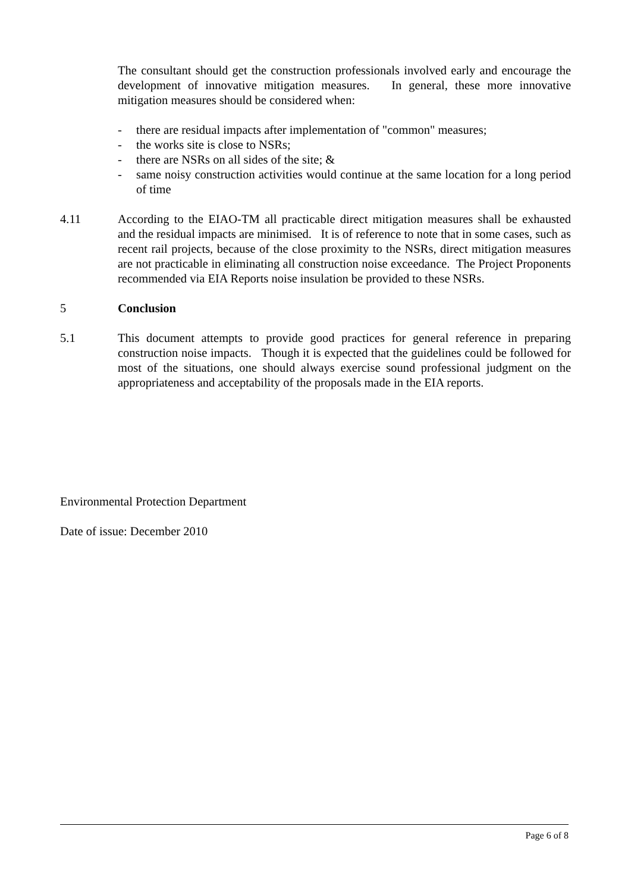The consultant should get the construction professionals involved early and encourage the development of innovative mitigation measures. In general, these more innovative mitigation measures should be considered when:
- there are residual impacts after implementation of "common" measures;
- the works site is close to NSRs;
- there are NSRs on all sides of the site; &
- same noisy construction activities would continue at the same location for a long period of time
4.11 According to the EIAO-TM all practicable direct mitigation measures shall be exhausted and the residual impacts are minimised. It is of reference to note that in some cases, such as recent rail projects, because of the close proximity to the NSRs, direct mitigation measures are not practicable in eliminating all construction noise exceedance. The Project Proponents recommended via EIA Reports noise insulation be provided to these NSRs.
5 Conclusion
5.1 This document attempts to provide good practices for general reference in preparing construction noise impacts. Though it is expected that the guidelines could be followed for most of the situations, one should always exercise sound professional judgment on the appropriateness and acceptability of the proposals made in the EIA reports.
Environmental Protection Department
Date of issue: December 2010
Page 6 of 8